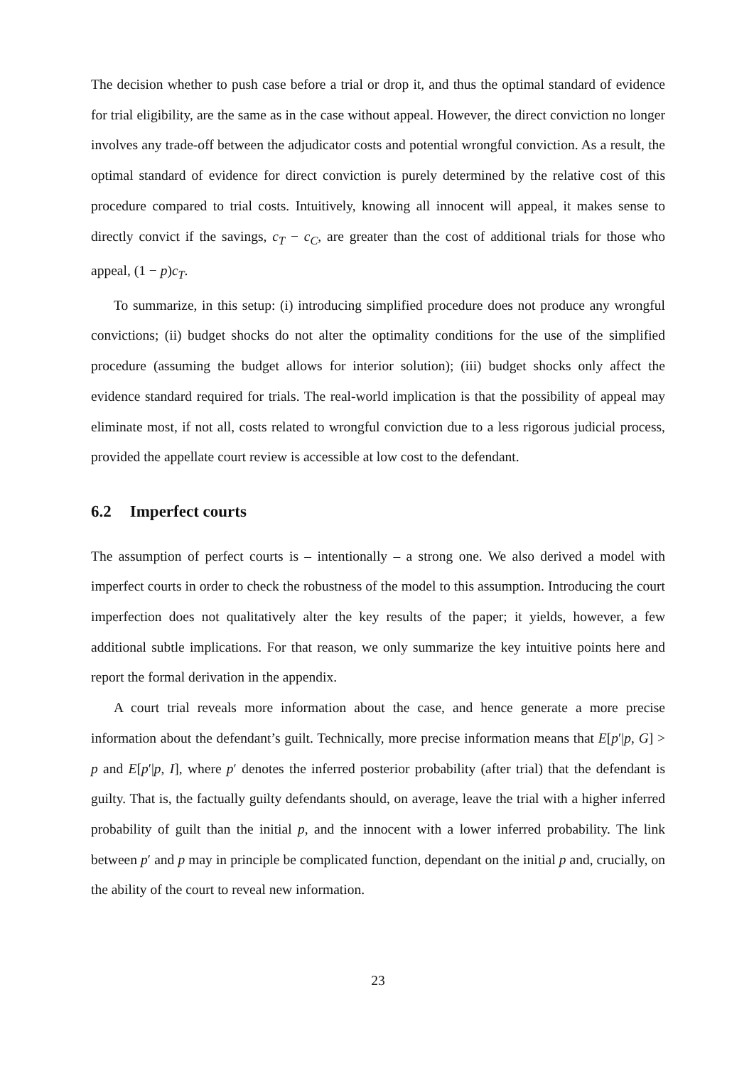The decision whether to push case before a trial or drop it, and thus the optimal standard of evidence for trial eligibility, are the same as in the case without appeal. However, the direct conviction no longer involves any trade-off between the adjudicator costs and potential wrongful conviction. As a result, the optimal standard of evidence for direct conviction is purely determined by the relative cost of this procedure compared to trial costs. Intuitively, knowing all innocent will appeal, it makes sense to directly convict if the savings, c<sub>T</sub> − c<sub>C</sub>, are greater than the cost of additional trials for those who appeal, (1 − p)c<sub>T</sub>.
To summarize, in this setup: (i) introducing simplified procedure does not produce any wrongful convictions; (ii) budget shocks do not alter the optimality conditions for the use of the simplified procedure (assuming the budget allows for interior solution); (iii) budget shocks only affect the evidence standard required for trials. The real-world implication is that the possibility of appeal may eliminate most, if not all, costs related to wrongful conviction due to a less rigorous judicial process, provided the appellate court review is accessible at low cost to the defendant.
6.2 Imperfect courts
The assumption of perfect courts is – intentionally – a strong one. We also derived a model with imperfect courts in order to check the robustness of the model to this assumption. Introducing the court imperfection does not qualitatively alter the key results of the paper; it yields, however, a few additional subtle implications. For that reason, we only summarize the key intuitive points here and report the formal derivation in the appendix.
A court trial reveals more information about the case, and hence generate a more precise information about the defendant’s guilt. Technically, more precise information means that E[p′|p, G] > p and E[p′|p, I], where p′ denotes the inferred posterior probability (after trial) that the defendant is guilty. That is, the factually guilty defendants should, on average, leave the trial with a higher inferred probability of guilt than the initial p, and the innocent with a lower inferred probability. The link between p′ and p may in principle be complicated function, dependant on the initial p and, crucially, on the ability of the court to reveal new information.
23